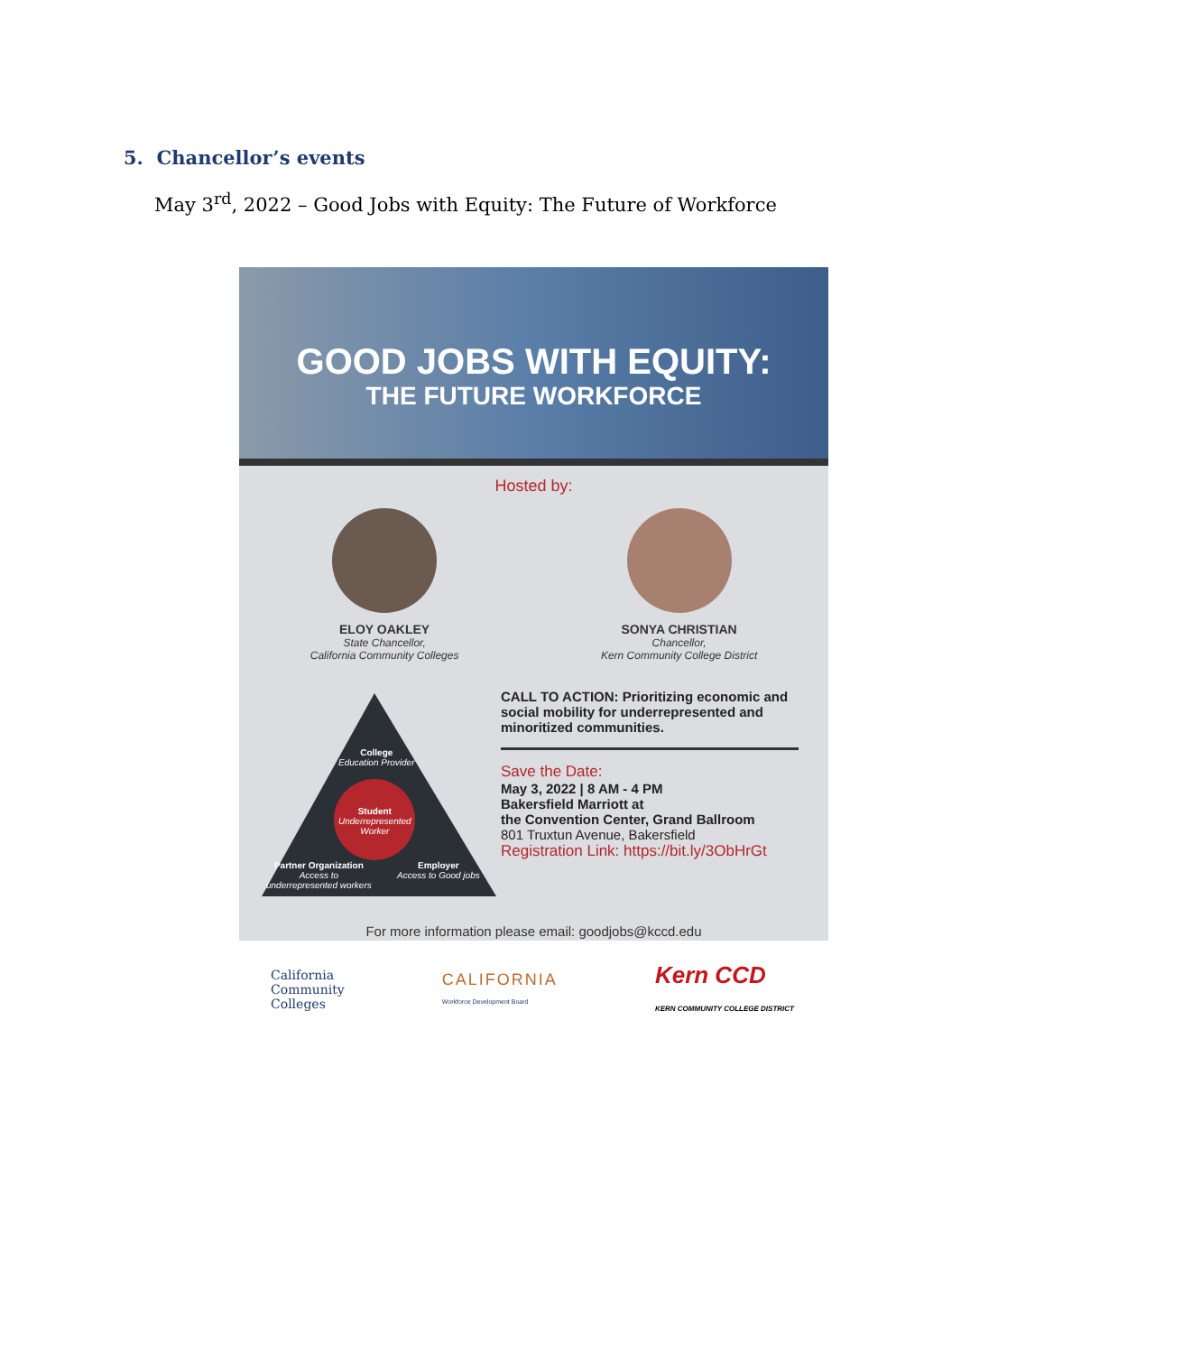5. Chancellor’s events
May 3<sup>rd</sup>, 2022 – Good Jobs with Equity: The Future of Workforce
GOOD JOBS WITH EQUITY:
THE FUTURE WORKFORCE
Hosted by:
ELOY OAKLEY
State Chancellor,
California Community Colleges
SONYA CHRISTIAN
Chancellor,
Kern Community College District
College
Education Provider
Student
Underrepresented
Worker
Partner Organization
Access to
underrepresented workers
Employer
Access to Good jobs
CALL TO ACTION: Prioritizing economic and social mobility for underrepresented and minoritized communities.
Save the Date:
May 3, 2022 | 8 AM - 4 PM
Bakersfield Marriott at
the Convention Center, Grand Ballroom
801 Truxtun Avenue, Bakersfield
Registration Link: https://bit.ly/3ObHrGt
For more information please email: goodjobs@kccd.edu
California
Community
Colleges
CALIFORNIA
Workforce Development Board
Kern CCD
KERN COMMUNITY COLLEGE DISTRICT